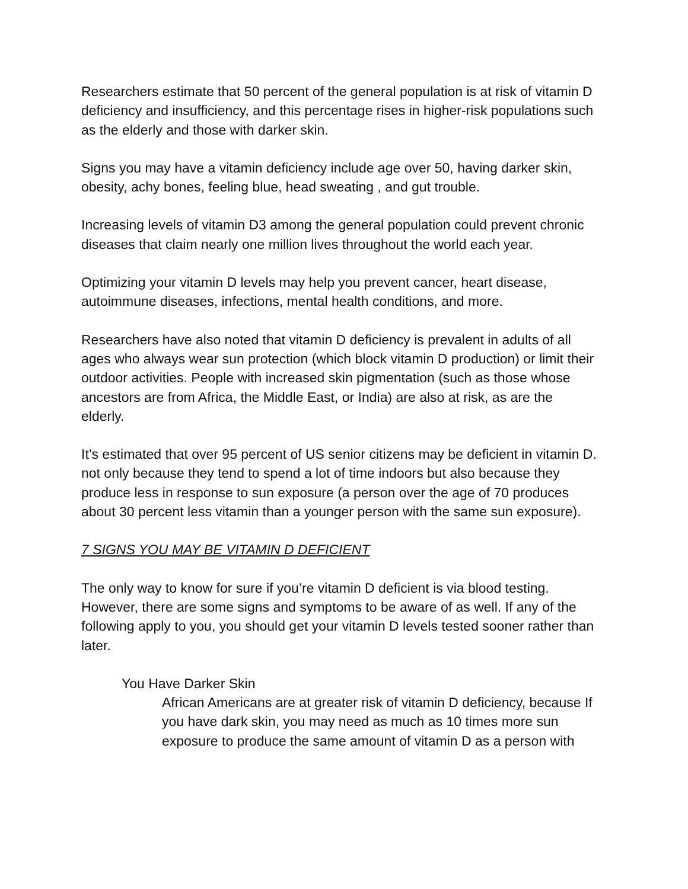Researchers estimate that 50 percent of the general population is at risk of vitamin D deficiency and insufficiency, and this percentage rises in higher-risk populations such as the elderly and those with darker skin.
Signs you may have a vitamin deficiency include age over 50, having darker skin, obesity, achy bones, feeling blue, head sweating , and gut trouble.
Increasing levels of vitamin D3 among the general population could prevent chronic diseases that claim nearly one million lives throughout the world each year.
Optimizing your vitamin D levels may help you prevent cancer, heart disease, autoimmune diseases, infections, mental health conditions, and more.
Researchers have also noted that vitamin D deficiency is prevalent in adults of all ages who always wear sun protection (which block vitamin D production) or limit their outdoor activities. People with increased skin pigmentation (such as those whose ancestors are from Africa, the Middle East, or India) are also at risk, as are the elderly.
It’s estimated that over 95 percent of US senior citizens may be deficient in vitamin D. not only because they tend to spend a lot of time indoors but also because they produce less in response to sun exposure (a person over the age of 70 produces about 30 percent less vitamin than a younger person with the same sun exposure).
7 SIGNS YOU MAY BE VITAMIN D DEFICIENT
The only way to know for sure if you’re vitamin D deficient is via blood testing. However, there are some signs and symptoms to be aware of as well. If any of the following apply to you, you should get your vitamin D levels tested sooner rather than later.
You Have Darker Skin
African Americans are at greater risk of vitamin D deficiency, because If you have dark skin, you may need as much as 10 times more sun exposure to produce the same amount of vitamin D as a person with